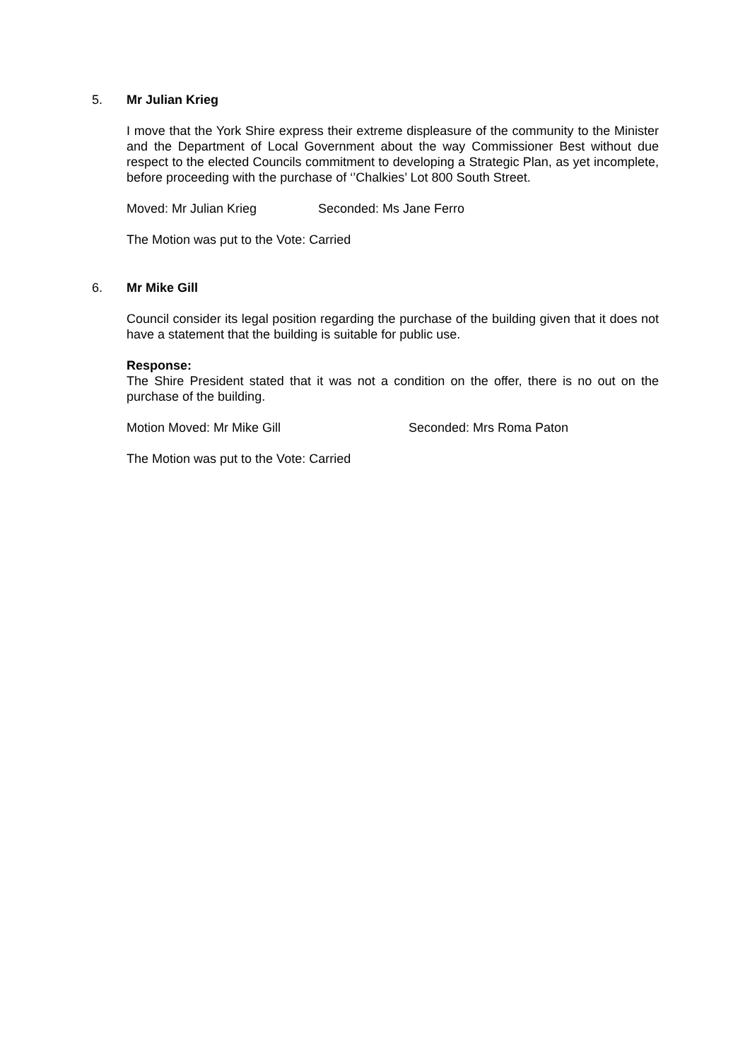5. Mr Julian Krieg
I move that the York Shire express their extreme displeasure of the community to the Minister and the Department of Local Government about the way Commissioner Best without due respect to the elected Councils commitment to developing a Strategic Plan, as yet incomplete, before proceeding with the purchase of ‘’Chalkies’ Lot 800 South Street.
Moved: Mr Julian Krieg Seconded: Ms Jane Ferro
The Motion was put to the Vote: Carried
6. Mr Mike Gill
Council consider its legal position regarding the purchase of the building given that it does not have a statement that the building is suitable for public use.
Response:
The Shire President stated that it was not a condition on the offer, there is no out on the purchase of the building.
Motion Moved: Mr Mike Gill Seconded: Mrs Roma Paton
The Motion was put to the Vote: Carried